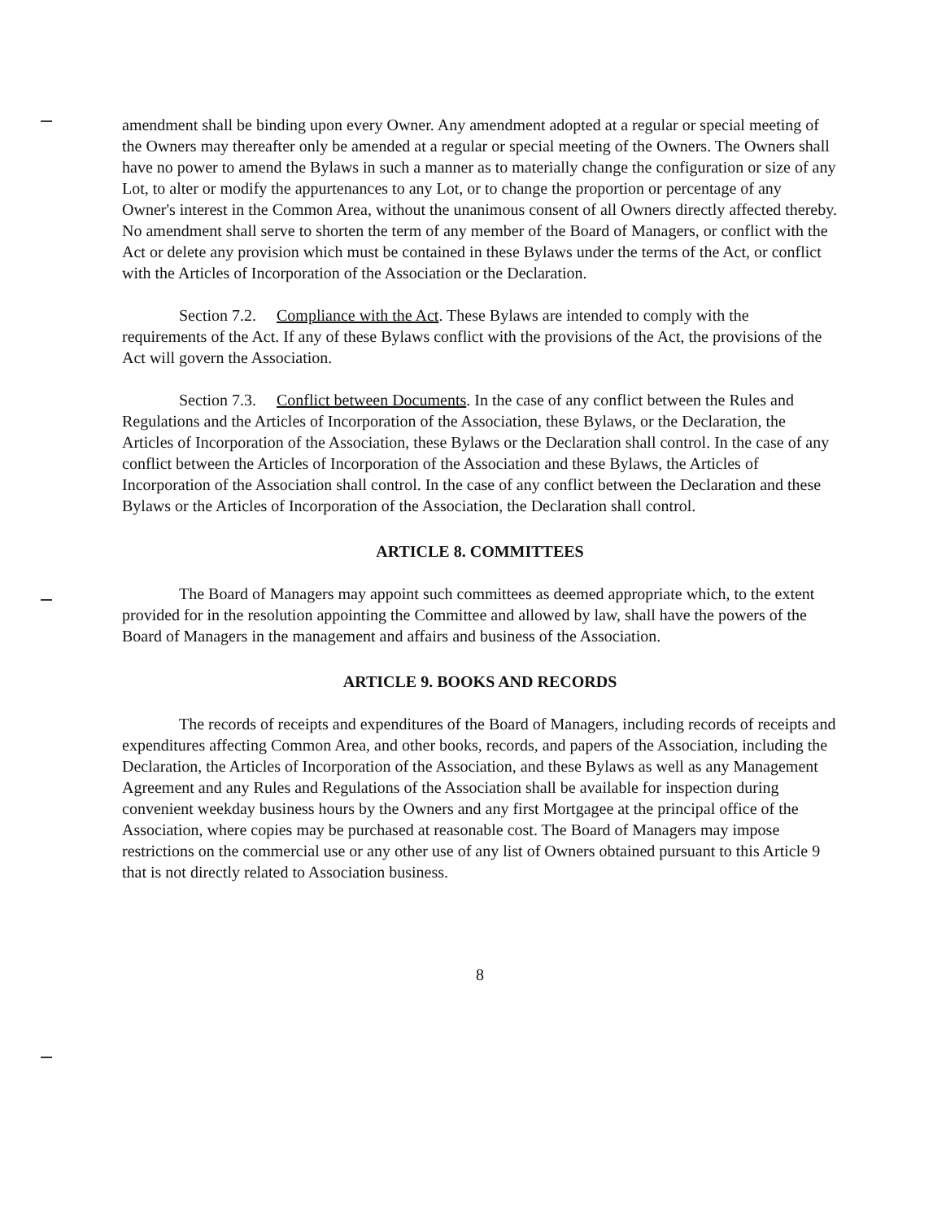amendment shall be binding upon every Owner. Any amendment adopted at a regular or special meeting of the Owners may thereafter only be amended at a regular or special meeting of the Owners. The Owners shall have no power to amend the Bylaws in such a manner as to materially change the configuration or size of any Lot, to alter or modify the appurtenances to any Lot, or to change the proportion or percentage of any Owner's interest in the Common Area, without the unanimous consent of all Owners directly affected thereby. No amendment shall serve to shorten the term of any member of the Board of Managers, or conflict with the Act or delete any provision which must be contained in these Bylaws under the terms of the Act, or conflict with the Articles of Incorporation of the Association or the Declaration.
Section 7.2. Compliance with the Act. These Bylaws are intended to comply with the requirements of the Act. If any of these Bylaws conflict with the provisions of the Act, the provisions of the Act will govern the Association.
Section 7.3. Conflict between Documents. In the case of any conflict between the Rules and Regulations and the Articles of Incorporation of the Association, these Bylaws, or the Declaration, the Articles of Incorporation of the Association, these Bylaws or the Declaration shall control. In the case of any conflict between the Articles of Incorporation of the Association and these Bylaws, the Articles of Incorporation of the Association shall control. In the case of any conflict between the Declaration and these Bylaws or the Articles of Incorporation of the Association, the Declaration shall control.
ARTICLE 8. COMMITTEES
The Board of Managers may appoint such committees as deemed appropriate which, to the extent provided for in the resolution appointing the Committee and allowed by law, shall have the powers of the Board of Managers in the management and affairs and business of the Association.
ARTICLE 9. BOOKS AND RECORDS
The records of receipts and expenditures of the Board of Managers, including records of receipts and expenditures affecting Common Area, and other books, records, and papers of the Association, including the Declaration, the Articles of Incorporation of the Association, and these Bylaws as well as any Management Agreement and any Rules and Regulations of the Association shall be available for inspection during convenient weekday business hours by the Owners and any first Mortgagee at the principal office of the Association, where copies may be purchased at reasonable cost. The Board of Managers may impose restrictions on the commercial use or any other use of any list of Owners obtained pursuant to this Article 9 that is not directly related to Association business.
8